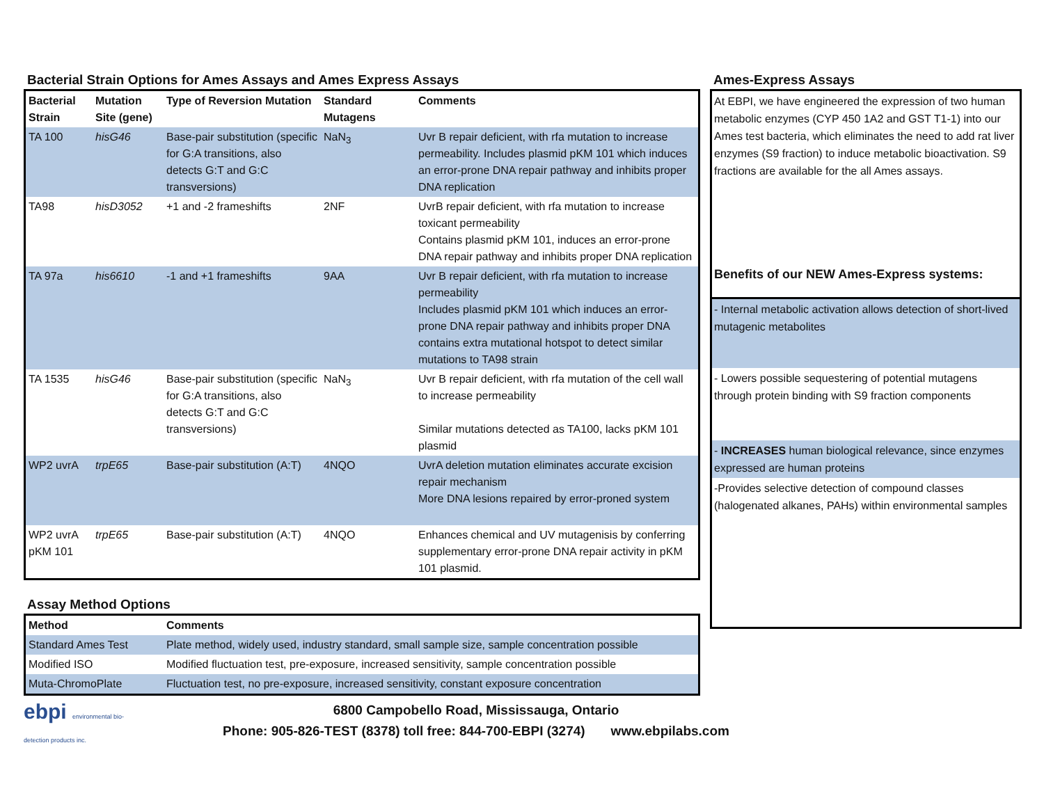Bacterial Strain Options for Ames Assays and Ames Express Assays
| Bacterial Strain | Mutation Site (gene) | Type of Reversion Mutation | Standard Mutagens | Comments |
| --- | --- | --- | --- | --- |
| TA 100 | hisG46 | Base-pair substitution (specific for G:A transitions, also detects G:T and G:C transversions) | NaN<sub>3</sub> | Uvr B repair deficient, with rfa mutation to increase permeability. Includes plasmid pKM 101 which induces an error-prone DNA repair pathway and inhibits proper DNA replication |
| TA98 | hisD3052 | +1 and -2 frameshifts | 2NF | UvrB repair deficient, with rfa mutation to increase toxicant permeability Contains plasmid pKM 101, induces an error-prone DNA repair pathway and inhibits proper DNA replication |
| TA 97a | his6610 | -1 and +1 frameshifts | 9AA | Uvr B repair deficient, with rfa mutation to increase permeability Includes plasmid pKM 101 which induces an error-prone DNA repair pathway and inhibits proper DNA contains extra mutational hotspot to detect similar mutations to TA98 strain |
| TA 1535 | hisG46 | Base-pair substitution (specific for G:A transitions, also detects G:T and G:C transversions) | NaN<sub>3</sub> | Uvr B repair deficient, with rfa mutation of the cell wall to increase permeability Similar mutations detected as TA100, lacks pKM 101 plasmid |
| WP2 uvrA | trpE65 | Base-pair substitution (A:T) | 4NQO | UvrA deletion mutation eliminates accurate excision repair mechanism More DNA lesions repaired by error-proned system |
| WP2 uvrA pKM 101 | trpE65 | Base-pair substitution (A:T) | 4NQO | Enhances chemical and UV mutagenisis by conferring supplementary error-prone DNA repair activity in pKM 101 plasmid. |
Assay Method Options
| Method | Comments |
| --- | --- |
| Standard Ames Test | Plate method, widely used, industry standard, small sample size, sample concentration possible |
| Modified ISO | Modified fluctuation test, pre-exposure, increased sensitivity, sample concentration possible |
| Muta-ChromoPlate | Fluctuation test, no pre-exposure, increased sensitivity, constant exposure concentration |
Ames-Express Assays
At EBPI, we have engineered the expression of two human metabolic enzymes (CYP 450 1A2 and GST T1-1) into our Ames test bacteria, which eliminates the need to add rat liver enzymes (S9 fraction) to induce metabolic bioactivation. S9 fractions are available for the all Ames assays.
Benefits of our NEW Ames-Express systems:
- Internal metabolic activation allows detection of short-lived mutagenic metabolites
- Lowers possible sequestering of potential mutagens through protein binding with S9 fraction components
- INCREASES human biological relevance, since enzymes expressed are human proteins
-Provides selective detection of compound classes (halogenated alkanes, PAHs) within environmental samples
ebpi environmental bio-detection products inc.
6800 Campobello Road, Mississauga, Ontario
Phone: 905-826-TEST (8378) toll free: 844-700-EBPI (3274) www.ebpilabs.com